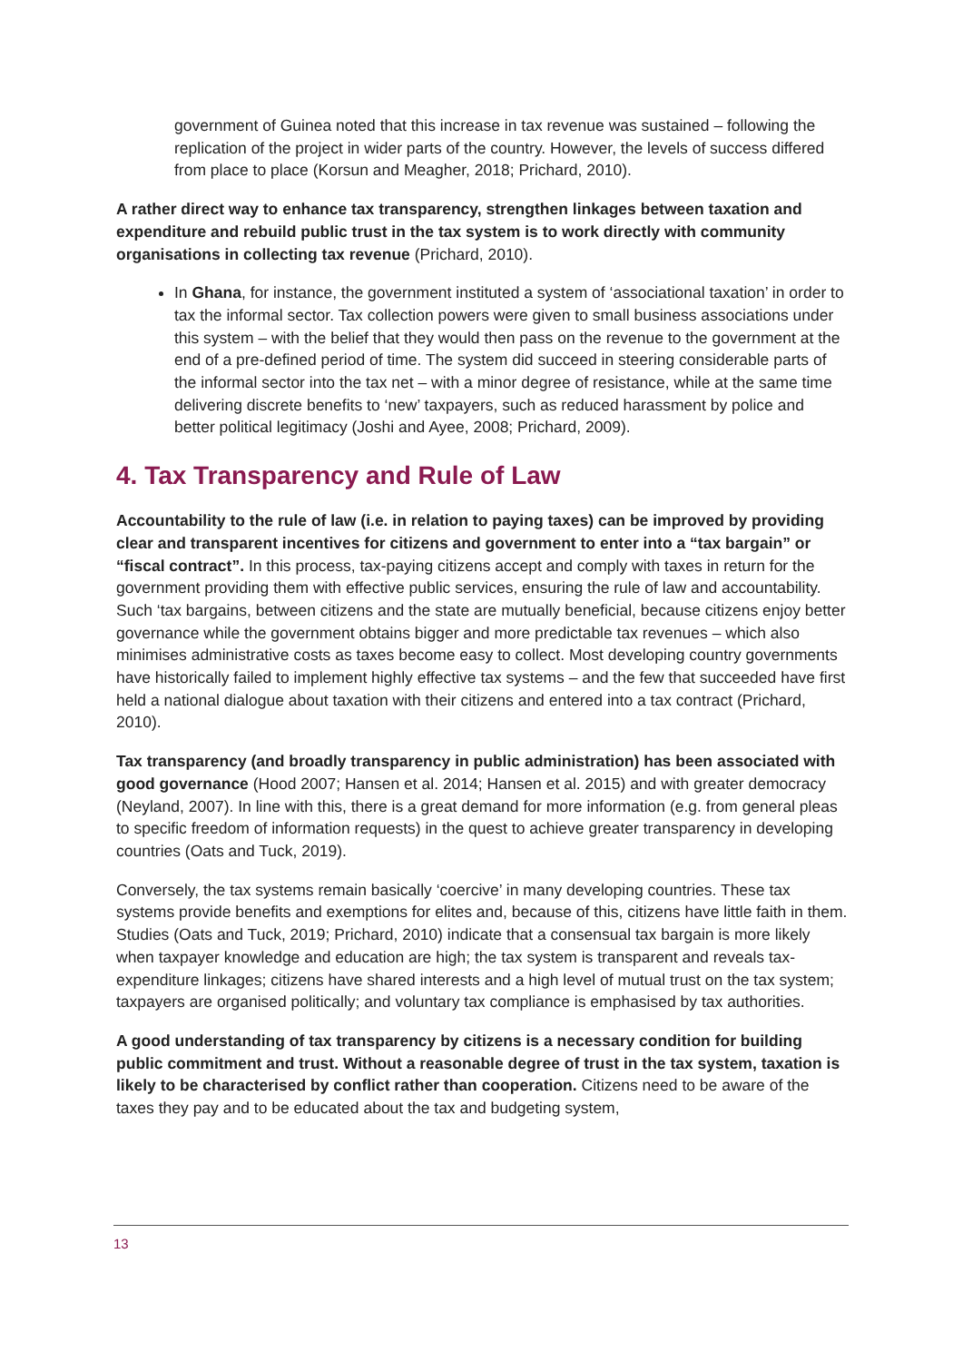government of Guinea noted that this increase in tax revenue was sustained – following the replication of the project in wider parts of the country. However, the levels of success differed from place to place (Korsun and Meagher, 2018; Prichard, 2010).
A rather direct way to enhance tax transparency, strengthen linkages between taxation and expenditure and rebuild public trust in the tax system is to work directly with community organisations in collecting tax revenue (Prichard, 2010).
In Ghana, for instance, the government instituted a system of ‘associational taxation’ in order to tax the informal sector. Tax collection powers were given to small business associations under this system – with the belief that they would then pass on the revenue to the government at the end of a pre-defined period of time. The system did succeed in steering considerable parts of the informal sector into the tax net – with a minor degree of resistance, while at the same time delivering discrete benefits to ‘new’ taxpayers, such as reduced harassment by police and better political legitimacy (Joshi and Ayee, 2008; Prichard, 2009).
4. Tax Transparency and Rule of Law
Accountability to the rule of law (i.e. in relation to paying taxes) can be improved by providing clear and transparent incentives for citizens and government to enter into a “tax bargain” or “fiscal contract”. In this process, tax-paying citizens accept and comply with taxes in return for the government providing them with effective public services, ensuring the rule of law and accountability. Such ‘tax bargains, between citizens and the state are mutually beneficial, because citizens enjoy better governance while the government obtains bigger and more predictable tax revenues – which also minimises administrative costs as taxes become easy to collect. Most developing country governments have historically failed to implement highly effective tax systems – and the few that succeeded have first held a national dialogue about taxation with their citizens and entered into a tax contract (Prichard, 2010).
Tax transparency (and broadly transparency in public administration) has been associated with good governance (Hood 2007; Hansen et al. 2014; Hansen et al. 2015) and with greater democracy (Neyland, 2007). In line with this, there is a great demand for more information (e.g. from general pleas to specific freedom of information requests) in the quest to achieve greater transparency in developing countries (Oats and Tuck, 2019).
Conversely, the tax systems remain basically ‘coercive’ in many developing countries. These tax systems provide benefits and exemptions for elites and, because of this, citizens have little faith in them. Studies (Oats and Tuck, 2019; Prichard, 2010) indicate that a consensual tax bargain is more likely when taxpayer knowledge and education are high; the tax system is transparent and reveals tax-expenditure linkages; citizens have shared interests and a high level of mutual trust on the tax system; taxpayers are organised politically; and voluntary tax compliance is emphasised by tax authorities.
A good understanding of tax transparency by citizens is a necessary condition for building public commitment and trust. Without a reasonable degree of trust in the tax system, taxation is likely to be characterised by conflict rather than cooperation. Citizens need to be aware of the taxes they pay and to be educated about the tax and budgeting system,
13